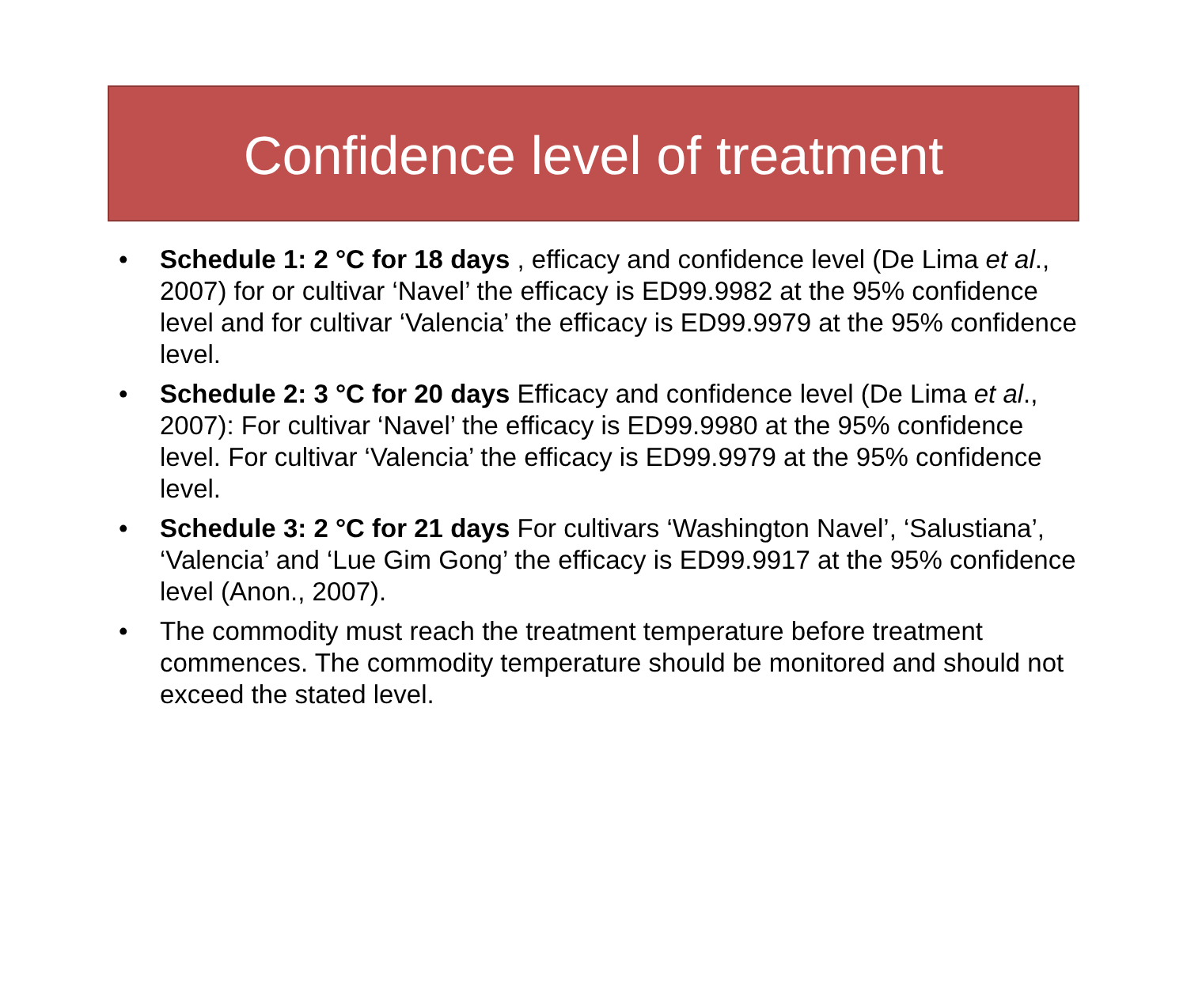Confidence level of treatment
• Schedule 1: 2 °C for 18 days , efficacy and confidence level (De Lima et al., 2007) for or cultivar ‘Navel’ the efficacy is ED99.9982 at the 95% confidence level and for cultivar ‘Valencia’ the efficacy is ED99.9979 at the 95% confidence level.
• Schedule 2: 3 °C for 20 days Efficacy and confidence level (De Lima et al., 2007): For cultivar ‘Navel’ the efficacy is ED99.9980 at the 95% confidence level. For cultivar ‘Valencia’ the efficacy is ED99.9979 at the 95% confidence level.
• Schedule 3: 2 °C for 21 days For cultivars ‘Washington Navel’, ‘Salustiana’, ‘Valencia’ and ‘Lue Gim Gong’ the efficacy is ED99.9917 at the 95% confidence level (Anon., 2007).
• The commodity must reach the treatment temperature before treatment commences. The commodity temperature should be monitored and should not exceed the stated level.